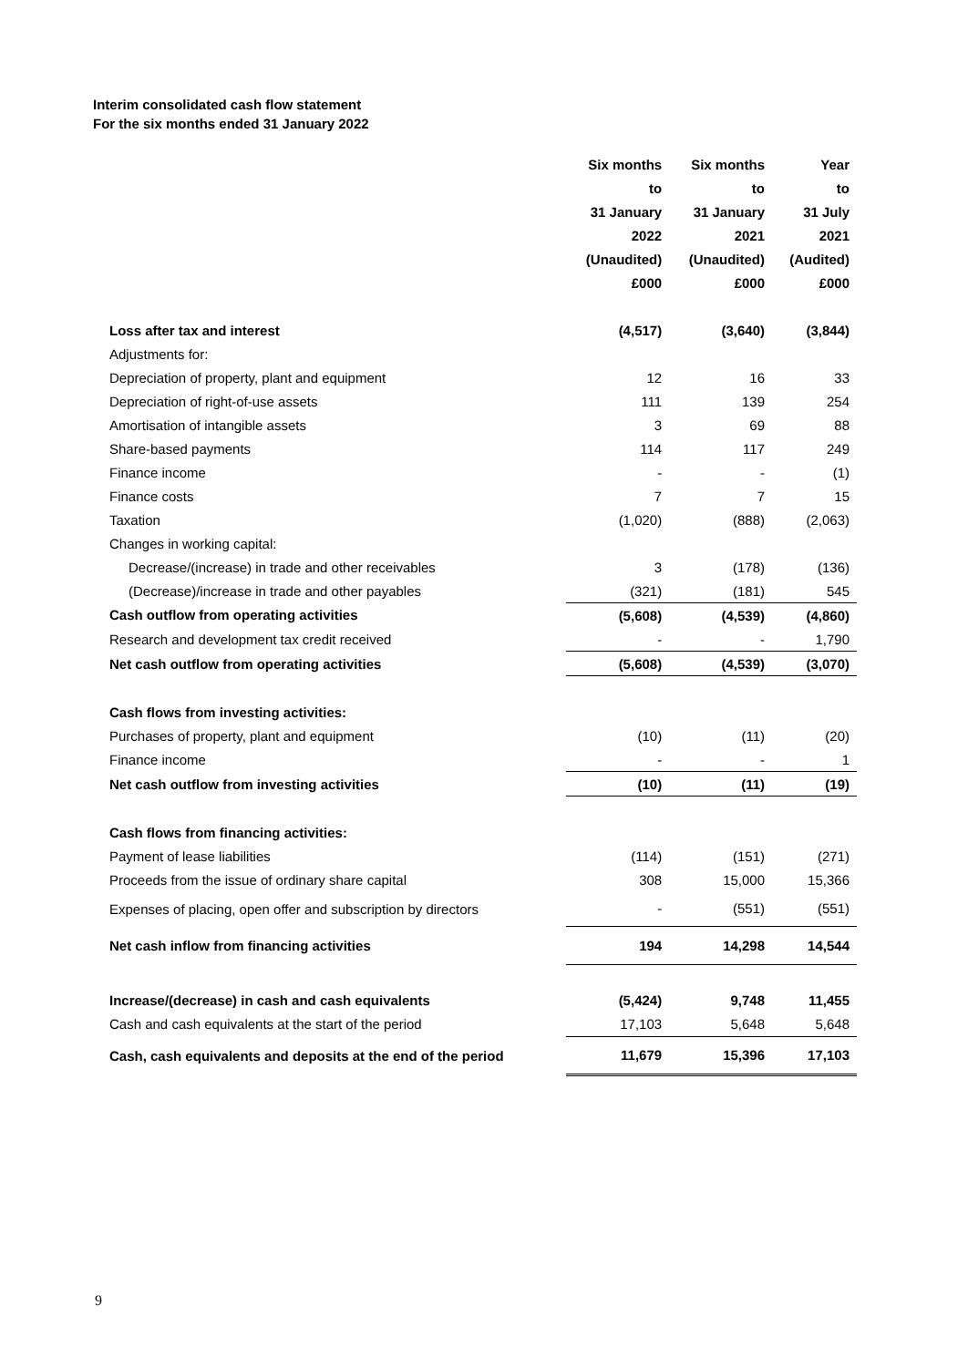Interim consolidated cash flow statement
For the six months ended 31 January 2022
| | Six months | Six months | Year |
| --- | --- | --- | --- |
| | to | to | to |
| | 31 January | 31 January | 31 July |
| | 2022 | 2021 | 2021 |
| | (Unaudited) | (Unaudited) | (Audited) |
| | £000 | £000 | £000 |
| Loss after tax and interest | (4,517) | (3,640) | (3,844) |
| Adjustments for: | | | |
| Depreciation of property, plant and equipment | 12 | 16 | 33 |
| Depreciation of right-of-use assets | 111 | 139 | 254 |
| Amortisation of intangible assets | 3 | 69 | 88 |
| Share-based payments | 114 | 117 | 249 |
| Finance income | - | - | (1) |
| Finance costs | 7 | 7 | 15 |
| Taxation | (1,020) | (888) | (2,063) |
| Changes in working capital: | | | |
| Decrease/(increase) in trade and other receivables | 3 | (178) | (136) |
| (Decrease)/increase in trade and other payables | (321) | (181) | 545 |
| Cash outflow from operating activities | (5,608) | (4,539) | (4,860) |
| Research and development tax credit received | - | - | 1,790 |
| Net cash outflow from operating activities | (5,608) | (4,539) | (3,070) |
| Cash flows from investing activities: | | | |
| Purchases of property, plant and equipment | (10) | (11) | (20) |
| Finance income | - | - | 1 |
| Net cash outflow from investing activities | (10) | (11) | (19) |
| Cash flows from financing activities: | | | |
| Payment of lease liabilities | (114) | (151) | (271) |
| Proceeds from the issue of ordinary share capital | 308 | 15,000 | 15,366 |
| Expenses of placing, open offer and subscription by directors | - | (551) | (551) |
| Net cash inflow from financing activities | 194 | 14,298 | 14,544 |
| Increase/(decrease) in cash and cash equivalents | (5,424) | 9,748 | 11,455 |
| Cash and cash equivalents at the start of the period | 17,103 | 5,648 | 5,648 |
| Cash, cash equivalents and deposits at the end of the period | 11,679 | 15,396 | 17,103 |
9